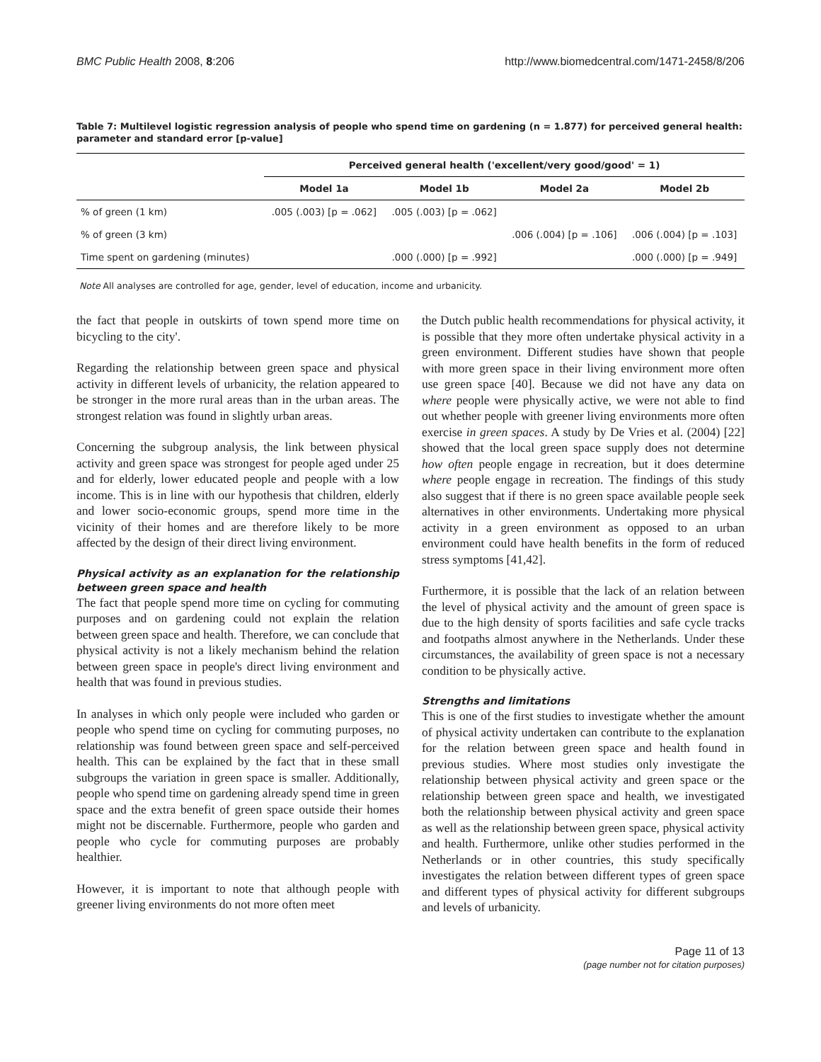BMC Public Health 2008, 8:206 http://www.biomedcentral.com/1471-2458/8/206
Table 7: Multilevel logistic regression analysis of people who spend time on gardening (n = 1.877) for perceived general health: parameter and standard error [p-value]
| | Perceived general health ('excellent/very good/good' = 1) | | | |
| --- | --- | --- | --- | --- |
| | Model 1a | Model 1b | Model 2a | Model 2b |
| % of green (1 km) | .005 (.003) [p = .062] | .005 (.003) [p = .062] | | |
| % of green (3 km) | | | .006 (.004) [p = .106] | .006 (.004) [p = .103] |
| Time spent on gardening (minutes) | | .000 (.000) [p = .992] | | .000 (.000) [p = .949] |
Note All analyses are controlled for age, gender, level of education, income and urbanicity.
the fact that people in outskirts of town spend more time on bicycling to the city'.
Regarding the relationship between green space and physical activity in different levels of urbanicity, the relation appeared to be stronger in the more rural areas than in the urban areas. The strongest relation was found in slightly urban areas.
Concerning the subgroup analysis, the link between physical activity and green space was strongest for people aged under 25 and for elderly, lower educated people and people with a low income. This is in line with our hypothesis that children, elderly and lower socio-economic groups, spend more time in the vicinity of their homes and are therefore likely to be more affected by the design of their direct living environment.
Physical activity as an explanation for the relationship between green space and health
The fact that people spend more time on cycling for commuting purposes and on gardening could not explain the relation between green space and health. Therefore, we can conclude that physical activity is not a likely mechanism behind the relation between green space in people's direct living environment and health that was found in previous studies.
In analyses in which only people were included who garden or people who spend time on cycling for commuting purposes, no relationship was found between green space and self-perceived health. This can be explained by the fact that in these small subgroups the variation in green space is smaller. Additionally, people who spend time on gardening already spend time in green space and the extra benefit of green space outside their homes might not be discernable. Furthermore, people who garden and people who cycle for commuting purposes are probably healthier.
However, it is important to note that although people with greener living environments do not more often meet
the Dutch public health recommendations for physical activity, it is possible that they more often undertake physical activity in a green environment. Different studies have shown that people with more green space in their living environment more often use green space [40]. Because we did not have any data on where people were physically active, we were not able to find out whether people with greener living environments more often exercise in green spaces. A study by De Vries et al. (2004) [22] showed that the local green space supply does not determine how often people engage in recreation, but it does determine where people engage in recreation. The findings of this study also suggest that if there is no green space available people seek alternatives in other environments. Undertaking more physical activity in a green environment as opposed to an urban environment could have health benefits in the form of reduced stress symptoms [41,42].
Furthermore, it is possible that the lack of an relation between the level of physical activity and the amount of green space is due to the high density of sports facilities and safe cycle tracks and footpaths almost anywhere in the Netherlands. Under these circumstances, the availability of green space is not a necessary condition to be physically active.
Strengths and limitations
This is one of the first studies to investigate whether the amount of physical activity undertaken can contribute to the explanation for the relation between green space and health found in previous studies. Where most studies only investigate the relationship between physical activity and green space or the relationship between green space and health, we investigated both the relationship between physical activity and green space as well as the relationship between green space, physical activity and health. Furthermore, unlike other studies performed in the Netherlands or in other countries, this study specifically investigates the relation between different types of green space and different types of physical activity for different subgroups and levels of urbanicity.
Page 11 of 13
(page number not for citation purposes)